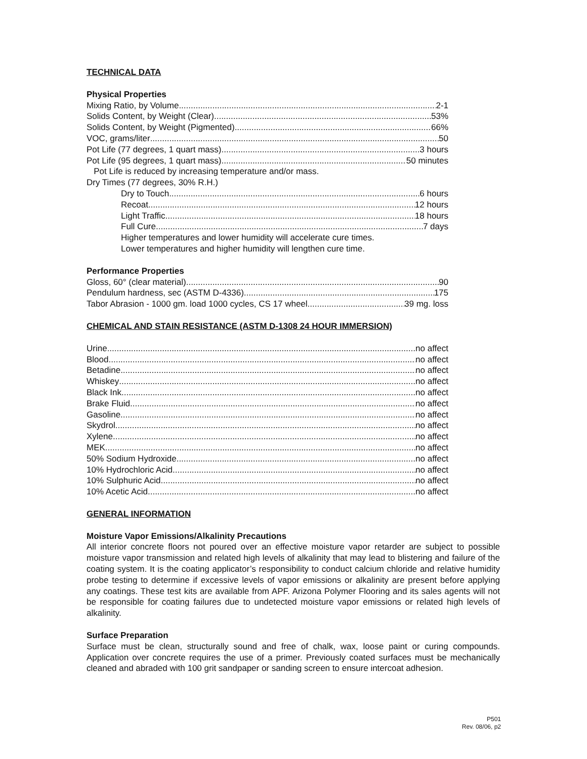TECHNICAL DATA
Physical Properties
Mixing Ratio, by Volume 2-1
Solids Content, by Weight (Clear) 53%
Solids Content, by Weight (Pigmented) 66%
VOC, grams/liter 50
Pot Life (77 degrees, 1 quart mass) 3 hours
Pot Life (95 degrees, 1 quart mass) 50 minutes
Pot Life is reduced by increasing temperature and/or mass.
Dry Times (77 degrees, 30% R.H.)
Dry to Touch 6 hours
Recoat 12 hours
Light Traffic 18 hours
Full Cure 7 days
Higher temperatures and lower humidity will accelerate cure times.
Lower temperatures and higher humidity will lengthen cure time.
Performance Properties
Gloss, 60° (clear material) 90
Pendulum hardness, sec (ASTM D-4336) 175
Tabor Abrasion - 1000 gm. load 1000 cycles, CS 17 wheel 39 mg. loss
CHEMICAL AND STAIN RESISTANCE (ASTM D-1308 24 HOUR IMMERSION)
Urine no affect
Blood no affect
Betadine no affect
Whiskey no affect
Black Ink no affect
Brake Fluid no affect
Gasoline no affect
Skydrol no affect
Xylene no affect
MEK no affect
50% Sodium Hydroxide no affect
10% Hydrochloric Acid no affect
10% Sulphuric Acid no affect
10% Acetic Acid no affect
GENERAL INFORMATION
Moisture Vapor Emissions/Alkalinity Precautions
All interior concrete floors not poured over an effective moisture vapor retarder are subject to possible moisture vapor transmission and related high levels of alkalinity that may lead to blistering and failure of the coating system. It is the coating applicator’s responsibility to conduct calcium chloride and relative humidity probe testing to determine if excessive levels of vapor emissions or alkalinity are present before applying any coatings. These test kits are available from APF. Arizona Polymer Flooring and its sales agents will not be responsible for coating failures due to undetected moisture vapor emissions or related high levels of alkalinity.
Surface Preparation
Surface must be clean, structurally sound and free of chalk, wax, loose paint or curing compounds. Application over concrete requires the use of a primer. Previously coated surfaces must be mechanically cleaned and abraded with 100 grit sandpaper or sanding screen to ensure intercoat adhesion.
P501
Rev. 08/06, p2